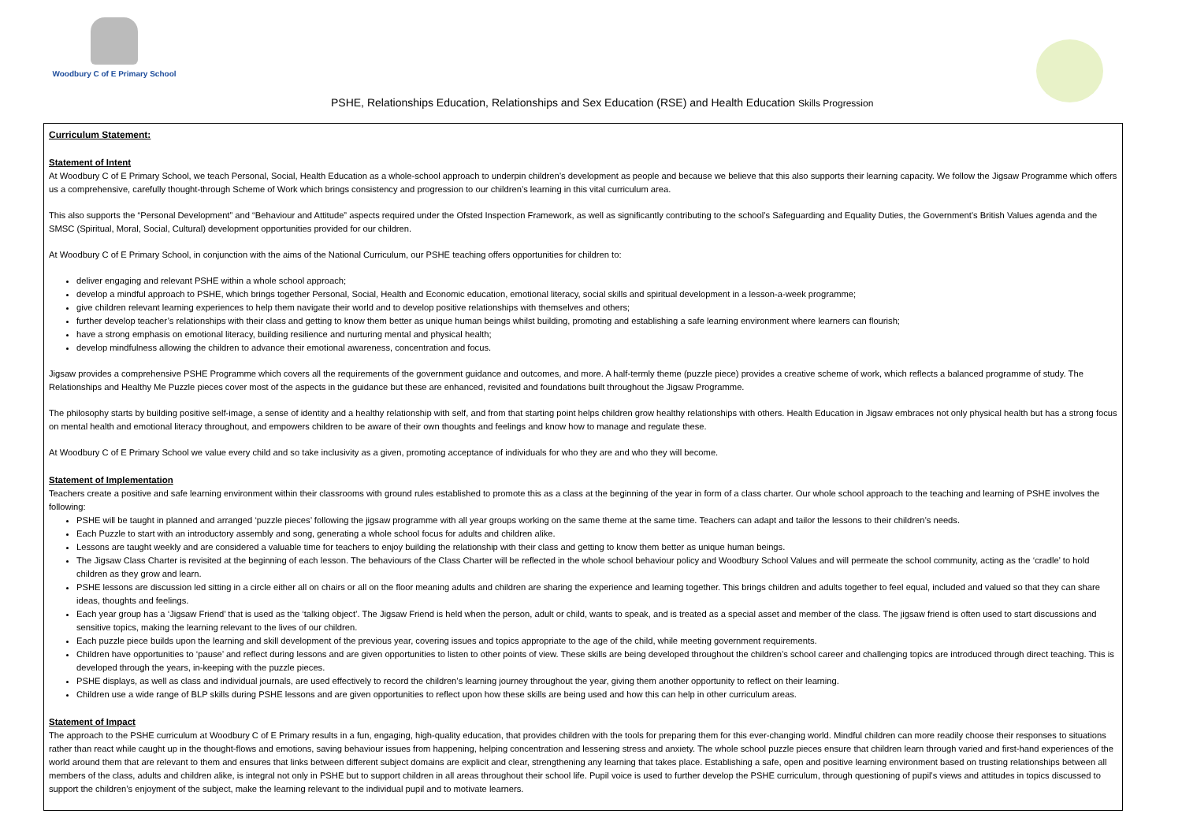Woodbury C of E Primary School
PSHE, Relationships Education, Relationships and Sex Education (RSE) and Health Education Skills Progression
Curriculum Statement:
Statement of Intent
At Woodbury C of E Primary School, we teach Personal, Social, Health Education as a whole-school approach to underpin children’s development as people and because we believe that this also supports their learning capacity. We follow the Jigsaw Programme which offers us a comprehensive, carefully thought-through Scheme of Work which brings consistency and progression to our children’s learning in this vital curriculum area.
This also supports the “Personal Development” and “Behaviour and Attitude” aspects required under the Ofsted Inspection Framework, as well as significantly contributing to the school’s Safeguarding and Equality Duties, the Government’s British Values agenda and the SMSC (Spiritual, Moral, Social, Cultural) development opportunities provided for our children.
At Woodbury C of E Primary School, in conjunction with the aims of the National Curriculum, our PSHE teaching offers opportunities for children to:
deliver engaging and relevant PSHE within a whole school approach;
develop a mindful approach to PSHE, which brings together Personal, Social, Health and Economic education, emotional literacy, social skills and spiritual development in a lesson-a-week programme;
give children relevant learning experiences to help them navigate their world and to develop positive relationships with themselves and others;
further develop teacher’s relationships with their class and getting to know them better as unique human beings whilst building, promoting and establishing a safe learning environment where learners can flourish;
have a strong emphasis on emotional literacy, building resilience and nurturing mental and physical health;
develop mindfulness allowing the children to advance their emotional awareness, concentration and focus.
Jigsaw provides a comprehensive PSHE Programme which covers all the requirements of the government guidance and outcomes, and more. A half-termly theme (puzzle piece) provides a creative scheme of work, which reflects a balanced programme of study. The Relationships and Healthy Me Puzzle pieces cover most of the aspects in the guidance but these are enhanced, revisited and foundations built throughout the Jigsaw Programme.
The philosophy starts by building positive self-image, a sense of identity and a healthy relationship with self, and from that starting point helps children grow healthy relationships with others. Health Education in Jigsaw embraces not only physical health but has a strong focus on mental health and emotional literacy throughout, and empowers children to be aware of their own thoughts and feelings and know how to manage and regulate these.
At Woodbury C of E Primary School we value every child and so take inclusivity as a given, promoting acceptance of individuals for who they are and who they will become.
Statement of Implementation
Teachers create a positive and safe learning environment within their classrooms with ground rules established to promote this as a class at the beginning of the year in form of a class charter. Our whole school approach to the teaching and learning of PSHE involves the following:
PSHE will be taught in planned and arranged ‘puzzle pieces’ following the jigsaw programme with all year groups working on the same theme at the same time. Teachers can adapt and tailor the lessons to their children’s needs.
Each Puzzle to start with an introductory assembly and song, generating a whole school focus for adults and children alike.
Lessons are taught weekly and are considered a valuable time for teachers to enjoy building the relationship with their class and getting to know them better as unique human beings.
The Jigsaw Class Charter is revisited at the beginning of each lesson. The behaviours of the Class Charter will be reflected in the whole school behaviour policy and Woodbury School Values and will permeate the school community, acting as the ‘cradle’ to hold children as they grow and learn.
PSHE lessons are discussion led sitting in a circle either all on chairs or all on the floor meaning adults and children are sharing the experience and learning together. This brings children and adults together to feel equal, included and valued so that they can share ideas, thoughts and feelings.
Each year group has a ‘Jigsaw Friend’ that is used as the ‘talking object’. The Jigsaw Friend is held when the person, adult or child, wants to speak, and is treated as a special asset and member of the class. The jigsaw friend is often used to start discussions and sensitive topics, making the learning relevant to the lives of our children.
Each puzzle piece builds upon the learning and skill development of the previous year, covering issues and topics appropriate to the age of the child, while meeting government requirements.
Children have opportunities to ‘pause’ and reflect during lessons and are given opportunities to listen to other points of view. These skills are being developed throughout the children’s school career and challenging topics are introduced through direct teaching. This is developed through the years, in-keeping with the puzzle pieces.
PSHE displays, as well as class and individual journals, are used effectively to record the children’s learning journey throughout the year, giving them another opportunity to reflect on their learning.
Children use a wide range of BLP skills during PSHE lessons and are given opportunities to reflect upon how these skills are being used and how this can help in other curriculum areas.
Statement of Impact
The approach to the PSHE curriculum at Woodbury C of E Primary results in a fun, engaging, high-quality education, that provides children with the tools for preparing them for this ever-changing world. Mindful children can more readily choose their responses to situations rather than react while caught up in the thought-flows and emotions, saving behaviour issues from happening, helping concentration and lessening stress and anxiety. The whole school puzzle pieces ensure that children learn through varied and first-hand experiences of the world around them that are relevant to them and ensures that links between different subject domains are explicit and clear, strengthening any learning that takes place. Establishing a safe, open and positive learning environment based on trusting relationships between all members of the class, adults and children alike, is integral not only in PSHE but to support children in all areas throughout their school life. Pupil voice is used to further develop the PSHE curriculum, through questioning of pupil’s views and attitudes in topics discussed to support the children’s enjoyment of the subject, make the learning relevant to the individual pupil and to motivate learners.